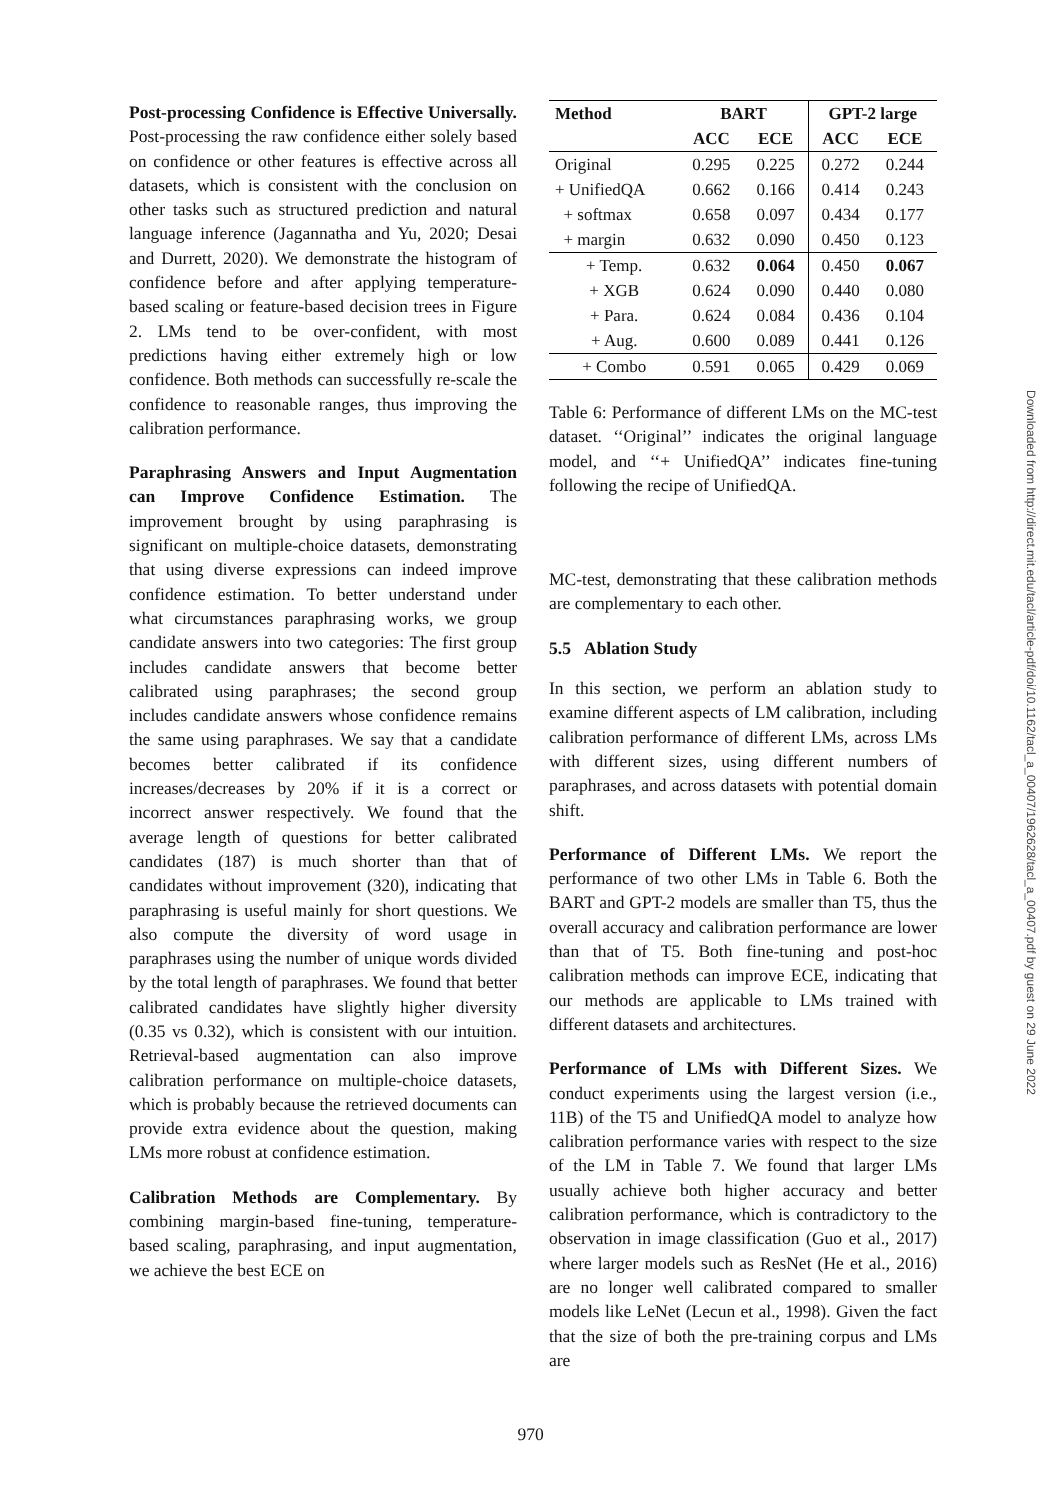Post-processing Confidence is Effective Universally. Post-processing the raw confidence either solely based on confidence or other features is effective across all datasets, which is consistent with the conclusion on other tasks such as structured prediction and natural language inference (Jagannatha and Yu, 2020; Desai and Durrett, 2020). We demonstrate the histogram of confidence before and after applying temperature-based scaling or feature-based decision trees in Figure 2. LMs tend to be over-confident, with most predictions having either extremely high or low confidence. Both methods can successfully re-scale the confidence to reasonable ranges, thus improving the calibration performance.
Paraphrasing Answers and Input Augmentation can Improve Confidence Estimation. The improvement brought by using paraphrasing is significant on multiple-choice datasets, demonstrating that using diverse expressions can indeed improve confidence estimation. To better understand under what circumstances paraphrasing works, we group candidate answers into two categories: The first group includes candidate answers that become better calibrated using paraphrases; the second group includes candidate answers whose confidence remains the same using paraphrases. We say that a candidate becomes better calibrated if its confidence increases/decreases by 20% if it is a correct or incorrect answer respectively. We found that the average length of questions for better calibrated candidates (187) is much shorter than that of candidates without improvement (320), indicating that paraphrasing is useful mainly for short questions. We also compute the diversity of word usage in paraphrases using the number of unique words divided by the total length of paraphrases. We found that better calibrated candidates have slightly higher diversity (0.35 vs 0.32), which is consistent with our intuition. Retrieval-based augmentation can also improve calibration performance on multiple-choice datasets, which is probably because the retrieved documents can provide extra evidence about the question, making LMs more robust at confidence estimation.
Calibration Methods are Complementary. By combining margin-based fine-tuning, temperature-based scaling, paraphrasing, and input augmentation, we achieve the best ECE on
| Method | BART | | GPT-2 large | |
| --- | --- | --- | --- | --- |
| | ACC | ECE | ACC | ECE |
| Original | 0.295 | 0.225 | 0.272 | 0.244 |
| + UnifiedQA | 0.662 | 0.166 | 0.414 | 0.243 |
| + softmax | 0.658 | 0.097 | 0.434 | 0.177 |
| + margin | 0.632 | 0.090 | 0.450 | 0.123 |
| + Temp. | 0.632 | 0.064 | 0.450 | 0.067 |
| + XGB | 0.624 | 0.090 | 0.440 | 0.080 |
| + Para. | 0.624 | 0.084 | 0.436 | 0.104 |
| + Aug. | 0.600 | 0.089 | 0.441 | 0.126 |
| + Combo | 0.591 | 0.065 | 0.429 | 0.069 |
Table 6: Performance of different LMs on the MC-test dataset. ‘‘Original’’ indicates the original language model, and ‘‘+ UnifiedQA’’ indicates fine-tuning following the recipe of UnifiedQA.
MC-test, demonstrating that these calibration methods are complementary to each other.
5.5 Ablation Study
In this section, we perform an ablation study to examine different aspects of LM calibration, including calibration performance of different LMs, across LMs with different sizes, using different numbers of paraphrases, and across datasets with potential domain shift.
Performance of Different LMs. We report the performance of two other LMs in Table 6. Both the BART and GPT-2 models are smaller than T5, thus the overall accuracy and calibration performance are lower than that of T5. Both fine-tuning and post-hoc calibration methods can improve ECE, indicating that our methods are applicable to LMs trained with different datasets and architectures.
Performance of LMs with Different Sizes. We conduct experiments using the largest version (i.e., 11B) of the T5 and UnifiedQA model to analyze how calibration performance varies with respect to the size of the LM in Table 7. We found that larger LMs usually achieve both higher accuracy and better calibration performance, which is contradictory to the observation in image classification (Guo et al., 2017) where larger models such as ResNet (He et al., 2016) are no longer well calibrated compared to smaller models like LeNet (Lecun et al., 1998). Given the fact that the size of both the pre-training corpus and LMs are
970
Downloaded from http://direct.mit.edu/tacl/article-pdf/doi/10.1162/tacl_a_00407/1962628/tacl_a_00407.pdf by guest on 29 June 2022